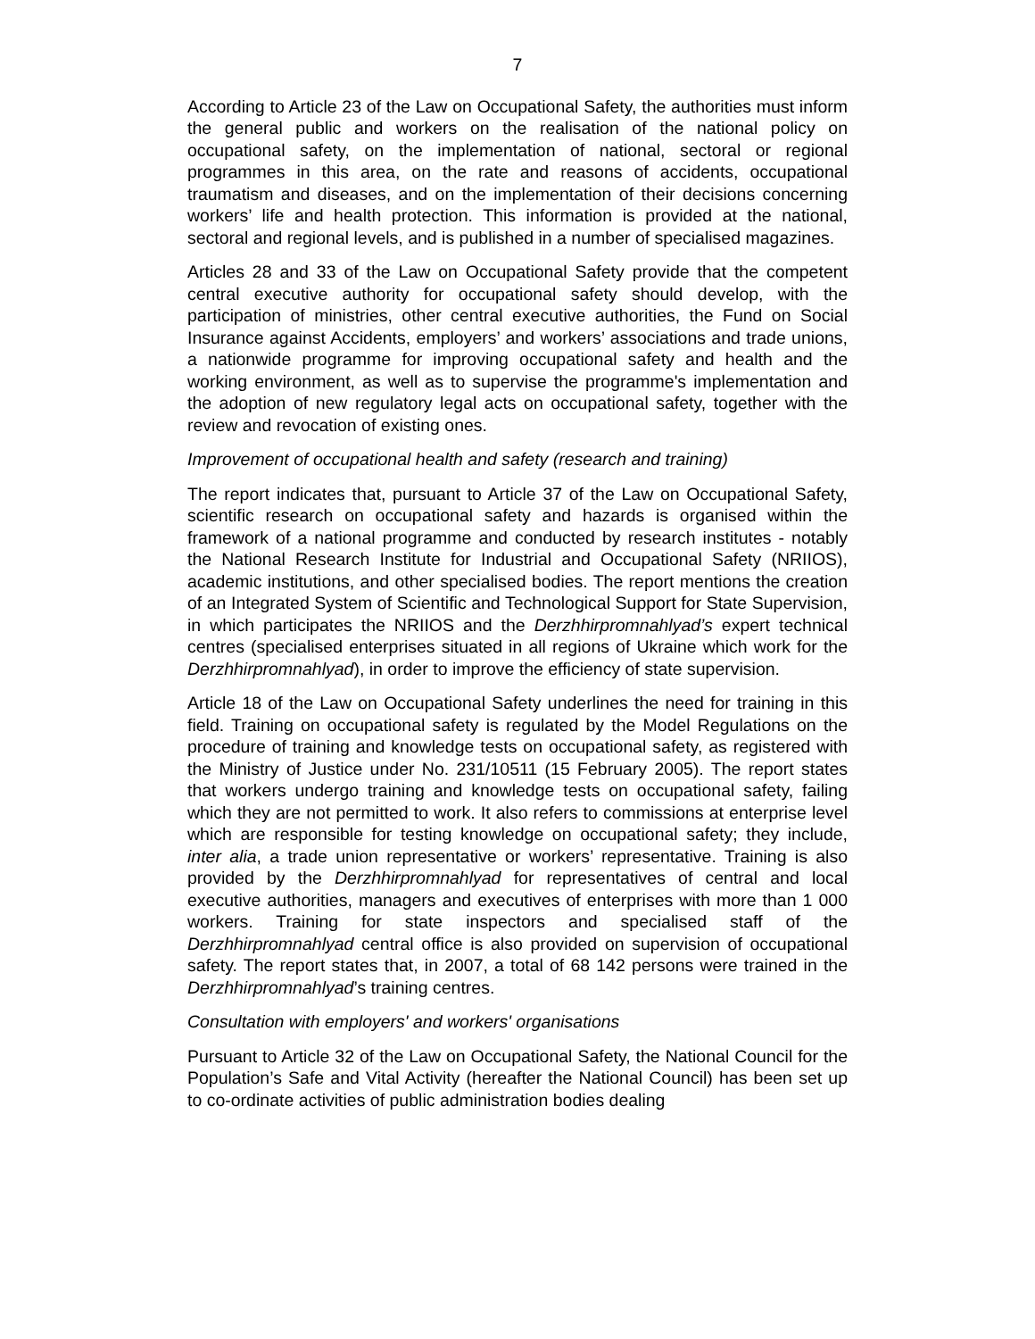7
According to Article 23 of the Law on Occupational Safety, the authorities must inform the general public and workers on the realisation of the national policy on occupational safety, on the implementation of national, sectoral or regional programmes in this area, on the rate and reasons of accidents, occupational traumatism and diseases, and on the implementation of their decisions concerning workers’ life and health protection. This information is provided at the national, sectoral and regional levels, and is published in a number of specialised magazines.
Articles 28 and 33 of the Law on Occupational Safety provide that the competent central executive authority for occupational safety should develop, with the participation of ministries, other central executive authorities, the Fund on Social Insurance against Accidents, employers’ and workers’ associations and trade unions, a nationwide programme for improving occupational safety and health and the working environment, as well as to supervise the programme's implementation and the adoption of new regulatory legal acts on occupational safety, together with the review and revocation of existing ones.
Improvement of occupational health and safety (research and training)
The report indicates that, pursuant to Article 37 of the Law on Occupational Safety, scientific research on occupational safety and hazards is organised within the framework of a national programme and conducted by research institutes - notably the National Research Institute for Industrial and Occupational Safety (NRIIOS), academic institutions, and other specialised bodies. The report mentions the creation of an Integrated System of Scientific and Technological Support for State Supervision, in which participates the NRIIOS and the Derzhhirpromnahlyad’s expert technical centres (specialised enterprises situated in all regions of Ukraine which work for the Derzhhirpromnahlyad), in order to improve the efficiency of state supervision.
Article 18 of the Law on Occupational Safety underlines the need for training in this field. Training on occupational safety is regulated by the Model Regulations on the procedure of training and knowledge tests on occupational safety, as registered with the Ministry of Justice under No. 231/10511 (15 February 2005). The report states that workers undergo training and knowledge tests on occupational safety, failing which they are not permitted to work. It also refers to commissions at enterprise level which are responsible for testing knowledge on occupational safety; they include, inter alia, a trade union representative or workers’ representative. Training is also provided by the Derzhhirpromnahlyad for representatives of central and local executive authorities, managers and executives of enterprises with more than 1 000 workers. Training for state inspectors and specialised staff of the Derzhhirpromnahlyad central office is also provided on supervision of occupational safety. The report states that, in 2007, a total of 68 142 persons were trained in the Derzhhirpromnahlyad’s training centres.
Consultation with employers' and workers' organisations
Pursuant to Article 32 of the Law on Occupational Safety, the National Council for the Population’s Safe and Vital Activity (hereafter the National Council) has been set up to co-ordinate activities of public administration bodies dealing